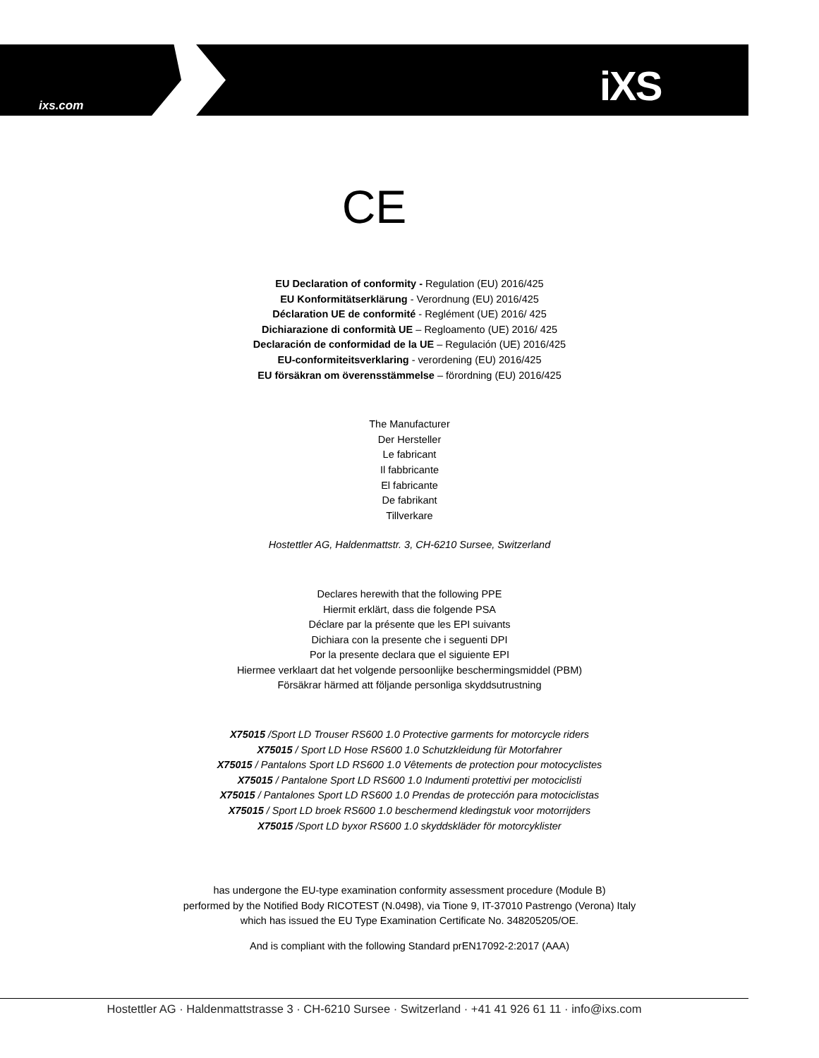ixs.com iXS
CE
EU Declaration of conformity - Regulation (EU) 2016/425
EU Konformitätserklärung - Verordnung (EU) 2016/425
Déclaration UE de conformité - Reglément (UE) 2016/ 425
Dichiarazione di conformità UE – Regloamento (UE) 2016/ 425
Declaración de conformidad de la UE – Regulación (UE) 2016/425
EU-conformiteitsverklaring - verordening (EU) 2016/425
EU försäkran om överensstämmelse – förordning (EU) 2016/425
The Manufacturer
Der Hersteller
Le fabricant
Il fabbricante
El fabricante
De fabrikant
Tillverkare
Hostettler AG, Haldenmattstr. 3, CH-6210 Sursee, Switzerland
Declares herewith that the following PPE
Hiermit erklärt, dass die folgende PSA
Déclare par la présente que les EPI suivants
Dichiara con la presente che i seguenti DPI
Por la presente declara que el siguiente EPI
Hiermee verklaart dat het volgende persoonlijke beschermingsmiddel (PBM)
Försäkrar härmed att följande personliga skyddsutrustning
X75015 /Sport LD Trouser RS600 1.0 Protective garments for motorcycle riders
X75015 / Sport LD Hose RS600 1.0 Schutzkleidung für Motorfahrer
X75015 / Pantalons Sport LD RS600 1.0 Vêtements de protection pour motocyclistes
X75015 / Pantalone Sport LD RS600 1.0 Indumenti protettivi per motociclisti
X75015 / Pantalones Sport LD RS600 1.0 Prendas de protección para motociclistas
X75015 / Sport LD broek RS600 1.0 beschermend kledingstuk voor motorrijders
X75015 /Sport LD byxor RS600 1.0 skyddskläder för motorcyklister
has undergone the EU-type examination conformity assessment procedure (Module B)
performed by the Notified Body RICOTEST (N.0498), via Tione 9, IT-37010 Pastrengo (Verona) Italy
which has issued the EU Type Examination Certificate No. 348205205/OE.
And is compliant with the following Standard prEN17092-2:2017 (AAA)
Hostettler AG · Haldenmattstrasse 3 · CH-6210 Sursee · Switzerland · +41 41 926 61 11 · info@ixs.com